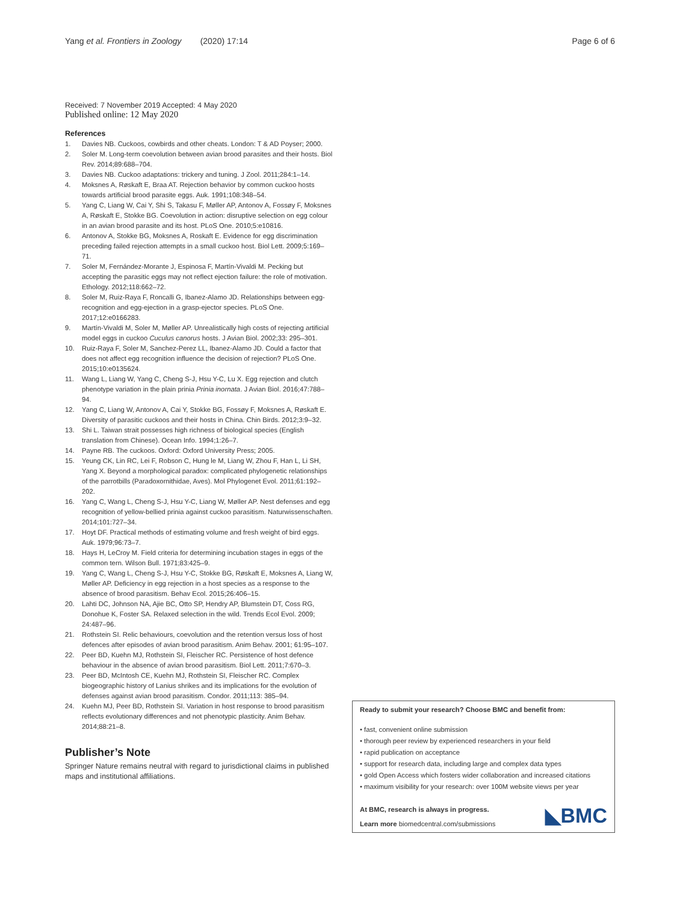Yang et al. Frontiers in Zoology (2020) 17:14 Page 6 of 6
Received: 7 November 2019 Accepted: 4 May 2020
Published online: 12 May 2020
References
1. Davies NB. Cuckoos, cowbirds and other cheats. London: T & AD Poyser; 2000.
2. Soler M. Long-term coevolution between avian brood parasites and their hosts. Biol Rev. 2014;89:688–704.
3. Davies NB. Cuckoo adaptations: trickery and tuning. J Zool. 2011;284:1–14.
4. Moksnes A, Røskaft E, Braa AT. Rejection behavior by common cuckoo hosts towards artificial brood parasite eggs. Auk. 1991;108:348–54.
5. Yang C, Liang W, Cai Y, Shi S, Takasu F, Møller AP, Antonov A, Fossøy F, Moksnes A, Røskaft E, Stokke BG. Coevolution in action: disruptive selection on egg colour in an avian brood parasite and its host. PLoS One. 2010;5:e10816.
6. Antonov A, Stokke BG, Moksnes A, Roskaft E. Evidence for egg discrimination preceding failed rejection attempts in a small cuckoo host. Biol Lett. 2009;5:169–71.
7. Soler M, Fernández-Morante J, Espinosa F, Martín-Vivaldi M. Pecking but accepting the parasitic eggs may not reflect ejection failure: the role of motivation. Ethology. 2012;118:662–72.
8. Soler M, Ruiz-Raya F, Roncalli G, Ibanez-Alamo JD. Relationships between egg-recognition and egg-ejection in a grasp-ejector species. PLoS One. 2017;12:e0166283.
9. Martín-Vivaldi M, Soler M, Møller AP. Unrealistically high costs of rejecting artificial model eggs in cuckoo Cuculus canorus hosts. J Avian Biol. 2002;33: 295–301.
10. Ruiz-Raya F, Soler M, Sanchez-Perez LL, Ibanez-Alamo JD. Could a factor that does not affect egg recognition influence the decision of rejection? PLoS One. 2015;10:e0135624.
11. Wang L, Liang W, Yang C, Cheng S-J, Hsu Y-C, Lu X. Egg rejection and clutch phenotype variation in the plain prinia Prinia inornata. J Avian Biol. 2016;47:788–94.
12. Yang C, Liang W, Antonov A, Cai Y, Stokke BG, Fossøy F, Moksnes A, Røskaft E. Diversity of parasitic cuckoos and their hosts in China. Chin Birds. 2012;3:9–32.
13. Shi L. Taiwan strait possesses high richness of biological species (English translation from Chinese). Ocean Info. 1994;1:26–7.
14. Payne RB. The cuckoos. Oxford: Oxford University Press; 2005.
15. Yeung CK, Lin RC, Lei F, Robson C, Hung le M, Liang W, Zhou F, Han L, Li SH, Yang X. Beyond a morphological paradox: complicated phylogenetic relationships of the parrotbills (Paradoxornithidae, Aves). Mol Phylogenet Evol. 2011;61:192–202.
16. Yang C, Wang L, Cheng S-J, Hsu Y-C, Liang W, Møller AP. Nest defenses and egg recognition of yellow-bellied prinia against cuckoo parasitism. Naturwissenschaften. 2014;101:727–34.
17. Hoyt DF. Practical methods of estimating volume and fresh weight of bird eggs. Auk. 1979;96:73–7.
18. Hays H, LeCroy M. Field criteria for determining incubation stages in eggs of the common tern. Wilson Bull. 1971;83:425–9.
19. Yang C, Wang L, Cheng S-J, Hsu Y-C, Stokke BG, Røskaft E, Moksnes A, Liang W, Møller AP. Deficiency in egg rejection in a host species as a response to the absence of brood parasitism. Behav Ecol. 2015;26:406–15.
20. Lahti DC, Johnson NA, Ajie BC, Otto SP, Hendry AP, Blumstein DT, Coss RG, Donohue K, Foster SA. Relaxed selection in the wild. Trends Ecol Evol. 2009; 24:487–96.
21. Rothstein SI. Relic behaviours, coevolution and the retention versus loss of host defences after episodes of avian brood parasitism. Anim Behav. 2001; 61:95–107.
22. Peer BD, Kuehn MJ, Rothstein SI, Fleischer RC. Persistence of host defence behaviour in the absence of avian brood parasitism. Biol Lett. 2011;7:670–3.
23. Peer BD, McIntosh CE, Kuehn MJ, Rothstein SI, Fleischer RC. Complex biogeographic history of Lanius shrikes and its implications for the evolution of defenses against avian brood parasitism. Condor. 2011;113: 385–94.
24. Kuehn MJ, Peer BD, Rothstein SI. Variation in host response to brood parasitism reflects evolutionary differences and not phenotypic plasticity. Anim Behav. 2014;88:21–8.
Publisher’s Note
Springer Nature remains neutral with regard to jurisdictional claims in published maps and institutional affiliations.
Ready to submit your research? Choose BMC and benefit from:
• fast, convenient online submission
• thorough peer review by experienced researchers in your field
• rapid publication on acceptance
• support for research data, including large and complex data types
• gold Open Access which fosters wider collaboration and increased citations
• maximum visibility for your research: over 100M website views per year
At BMC, research is always in progress.
Learn more biomedcentral.com/submissions
◣BMC